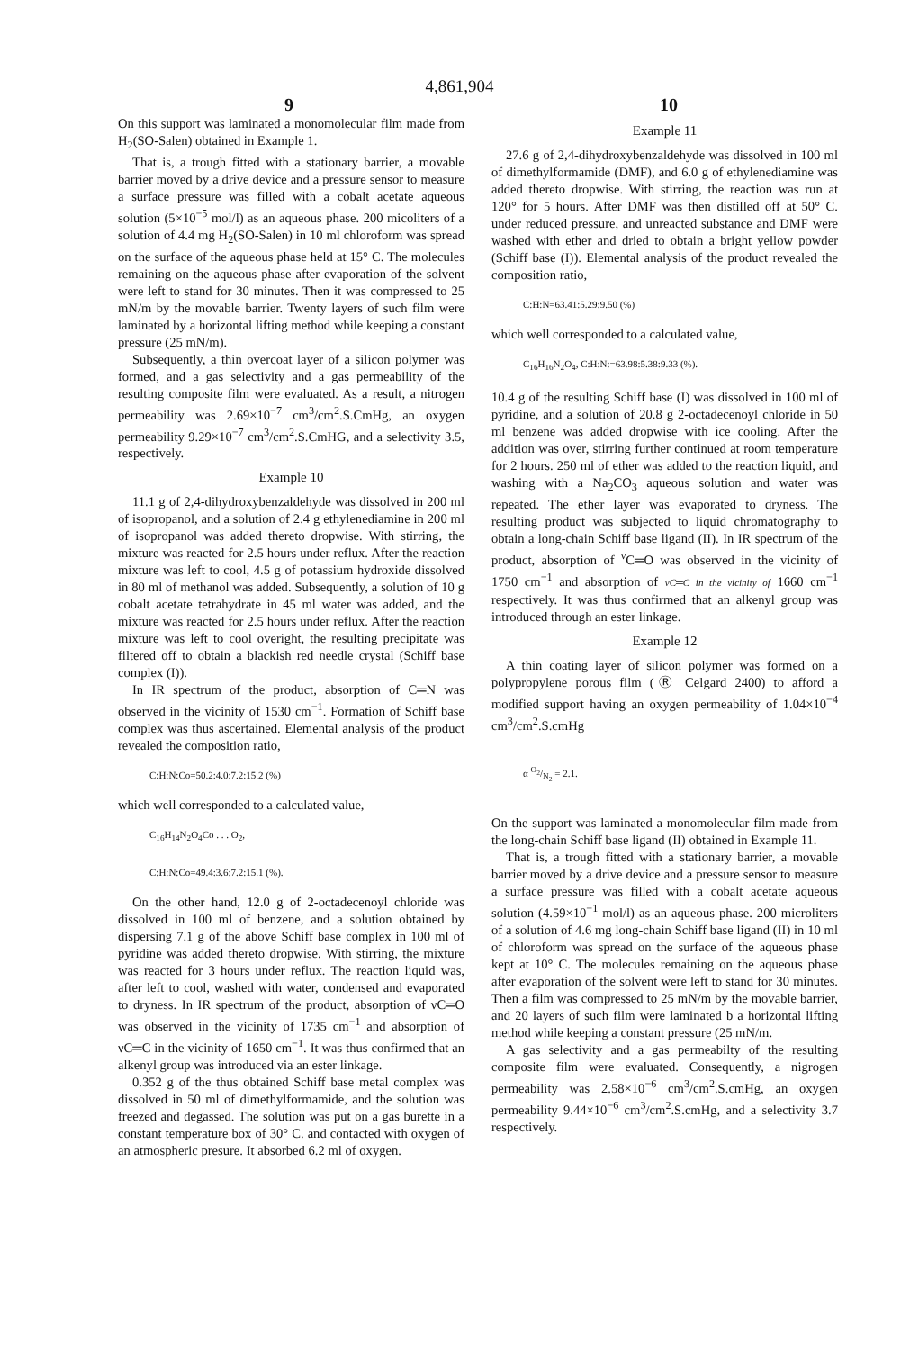4,861,904
9 10
On this support was laminated a monomolecular film made from H<sub>2</sub>(SO-Salen) obtained in Example 1.
That is, a trough fitted with a stationary barrier, a movable barrier moved by a drive device and a pressure sensor to measure a surface pressure was filled with a cobalt acetate aqueous solution (5×10<sup>−5</sup> mol/l) as an aqueous phase. 200 micoliters of a solution of 4.4 mg H<sub>2</sub>(SO-Salen) in 10 ml chloroform was spread on the surface of the aqueous phase held at 15° C. The molecules remaining on the aqueous phase after evaporation of the solvent were left to stand for 30 minutes. Then it was compressed to 25 mN/m by the movable barrier. Twenty layers of such film were laminated by a horizontal lifting method while keeping a constant pressure (25 mN/m).
Subsequently, a thin overcoat layer of a silicon polymer was formed, and a gas selectivity and a gas permeability of the resulting composite film were evaluated. As a result, a nitrogen permeability was 2.69×10<sup>−7</sup> cm<sup>3</sup>/cm<sup>2</sup>.S.CmHg, an oxygen permeability 9.29×10<sup>−7</sup> cm<sup>3</sup>/cm<sup>2</sup>.S.CmHG, and a selectivity 3.5, respectively.
Example 10
11.1 g of 2,4-dihydroxybenzaldehyde was dissolved in 200 ml of isopropanol, and a solution of 2.4 g ethylenediamine in 200 ml of isopropanol was added thereto dropwise. With stirring, the mixture was reacted for 2.5 hours under reflux. After the reaction mixture was left to cool, 4.5 g of potassium hydroxide dissolved in 80 ml of methanol was added. Subsequently, a solution of 10 g cobalt acetate tetrahydrate in 45 ml water was added, and the mixture was reacted for 2.5 hours under reflux. After the reaction mixture was left to cool overight, the resulting precipitate was filtered off to obtain a blackish red needle crystal (Schiff base complex (I)).
In IR spectrum of the product, absorption of C═N was observed in the vicinity of 1530 cm<sup>−1</sup>. Formation of Schiff base complex was thus ascertained. Elemental analysis of the product revealed the composition ratio,
C:H:N:Co=50.2:4.0:7.2:15.2 (%)
which well corresponded to a calculated value,
C<sub>16</sub>H<sub>14</sub>N<sub>2</sub>O<sub>4</sub>Co . . . O<sub>2</sub>,
C:H:N:Co=49.4:3.6:7.2:15.1 (%).
On the other hand, 12.0 g of 2-octadecenoyl chloride was dissolved in 100 ml of benzene, and a solution obtained by dispersing 7.1 g of the above Schiff base complex in 100 ml of pyridine was added thereto dropwise. With stirring, the mixture was reacted for 3 hours under reflux. The reaction liquid was, after left to cool, washed with water, condensed and evaporated to dryness. In IR spectrum of the product, absorption of νC═O was observed in the vicinity of 1735 cm<sup>−1</sup> and absorption of νC═C in the vicinity of 1650 cm<sup>−1</sup>. It was thus confirmed that an alkenyl group was introduced via an ester linkage.
0.352 g of the thus obtained Schiff base metal complex was dissolved in 50 ml of dimethylformamide, and the solution was freezed and degassed. The solution was put on a gas burette in a constant temperature box of 30° C. and contacted with oxygen of an atmospheric presure. It absorbed 6.2 ml of oxygen.
Example 11
27.6 g of 2,4-dihydroxybenzaldehyde was dissolved in 100 ml of dimethylformamide (DMF), and 6.0 g of ethylenediamine was added thereto dropwise. With stirring, the reaction was run at 120° for 5 hours. After DMF was then distilled off at 50° C. under reduced pressure, and unreacted substance and DMF were washed with ether and dried to obtain a bright yellow powder (Schiff base (I)). Elemental analysis of the product revealed the composition ratio,
C:H:N=63.41:5.29:9.50 (%)
which well corresponded to a calculated value,
C<sub>16</sub>H<sub>16</sub>N<sub>2</sub>O<sub>4</sub>, C:H:N:=63.98:5.38:9.33 (%).
10.4 g of the resulting Schiff base (I) was dissolved in 100 ml of pyridine, and a solution of 20.8 g 2-octadecenoyl chloride in 50 ml benzene was added dropwise with ice cooling. After the addition was over, stirring further continued at room temperature for 2 hours. 250 ml of ether was added to the reaction liquid, and washing with a Na<sub>2</sub>CO<sub>3</sub> aqueous solution and water was repeated. The ether layer was evaporated to dryness. The resulting product was subjected to liquid chromatography to obtain a long-chain Schiff base ligand (II). In IR spectrum of the product, absorption of <sup>ν</sup>C═O was observed in the vicinity of 1750 cm<sup>−1</sup> and absorption of νC═C in the vicinity of 1660 cm<sup>−1</sup> respectively. It was thus confirmed that an alkenyl group was introduced through an ester linkage.
Example 12
A thin coating layer of silicon polymer was formed on a polypropylene porous film (Ⓡ Celgard 2400) to afford a modified support having an oxygen permeability of 1.04×10<sup>−4</sup> cm<sup>3</sup>/cm<sup>2</sup>.S.cmHg
α O<sub>2</sub>/N<sub>2</sub> = 2.1.
On the support was laminated a monomolecular film made from the long-chain Schiff base ligand (II) obtained in Example 11.
That is, a trough fitted with a stationary barrier, a movable barrier moved by a drive device and a pressure sensor to measure a surface pressure was filled with a cobalt acetate aqueous solution (4.59×10<sup>−1</sup> mol/l) as an aqueous phase. 200 microliters of a solution of 4.6 mg long-chain Schiff base ligand (II) in 10 ml of chloroform was spread on the surface of the aqueous phase kept at 10° C. The molecules remaining on the aqueous phase after evaporation of the solvent were left to stand for 30 minutes. Then a film was compressed to 25 mN/m by the movable barrier, and 20 layers of such film were laminated b a horizontal lifting method while keeping a constant pressure (25 mN/m.
A gas selectivity and a gas permeabilty of the resulting composite film were evaluated. Consequently, a nigrogen permeability was 2.58×10<sup>−6</sup> cm<sup>3</sup>/cm<sup>2</sup>.S.cmHg, an oxygen permeability 9.44×10<sup>−6</sup> cm<sup>3</sup>/cm<sup>2</sup>.S.cmHg, and a selectivity 3.7 respectively.